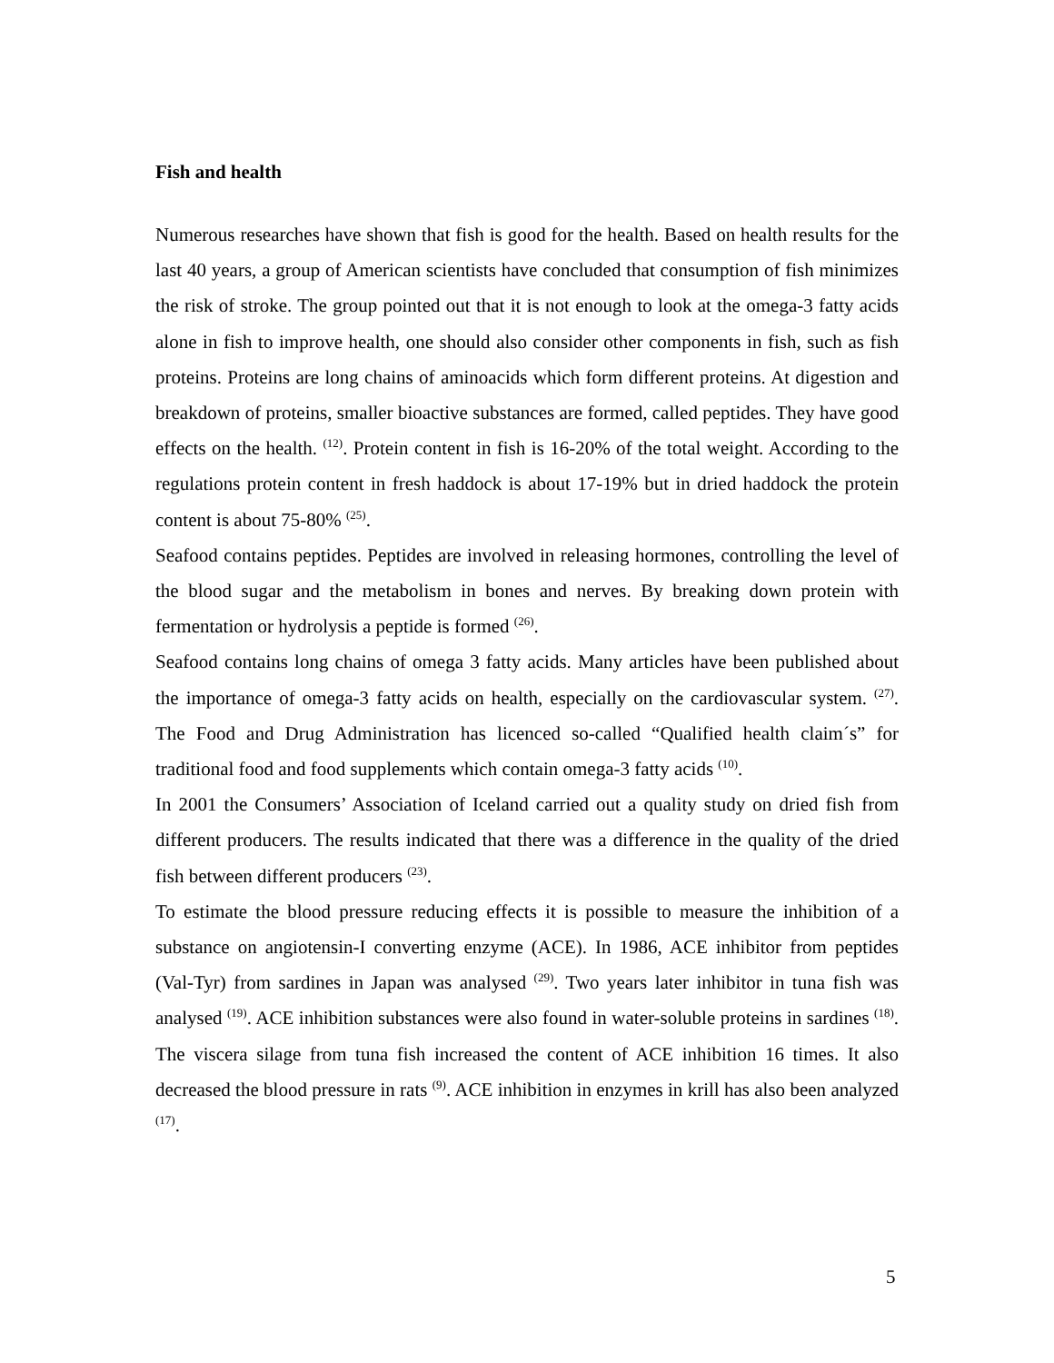Fish and health
Numerous researches have shown that fish is good for the health. Based on health results for the last 40 years, a group of American scientists have concluded that consumption of fish minimizes the risk of stroke. The group pointed out that it is not enough to look at the omega-3 fatty acids alone in fish to improve health, one should also consider other components in fish, such as fish proteins. Proteins are long chains of aminoacids which form different proteins. At digestion and breakdown of proteins, smaller bioactive substances are formed, called peptides. They have good effects on the health. <sup>(12)</sup>. Protein content in fish is 16-20% of the total weight. According to the regulations protein content in fresh haddock is about 17-19% but in dried haddock the protein content is about 75-80% <sup>(25)</sup>.
Seafood contains peptides. Peptides are involved in releasing hormones, controlling the level of the blood sugar and the metabolism in bones and nerves. By breaking down protein with fermentation or hydrolysis a peptide is formed <sup>(26)</sup>.
Seafood contains long chains of omega 3 fatty acids. Many articles have been published about the importance of omega-3 fatty acids on health, especially on the cardiovascular system. <sup>(27)</sup>. The Food and Drug Administration has licenced so-called “Qualified health claim´s” for traditional food and food supplements which contain omega-3 fatty acids <sup>(10)</sup>.
In 2001 the Consumers’ Association of Iceland carried out a quality study on dried fish from different producers. The results indicated that there was a difference in the quality of the dried fish between different producers <sup>(23)</sup>.
To estimate the blood pressure reducing effects it is possible to measure the inhibition of a substance on angiotensin-I converting enzyme (ACE). In 1986, ACE inhibitor from peptides (Val-Tyr) from sardines in Japan was analysed <sup>(29)</sup>. Two years later inhibitor in tuna fish was analysed <sup>(19)</sup>. ACE inhibition substances were also found in water-soluble proteins in sardines <sup>(18)</sup>. The viscera silage from tuna fish increased the content of ACE inhibition 16 times. It also decreased the blood pressure in rats <sup>(9)</sup>. ACE inhibition in enzymes in krill has also been analyzed <sup>(17)</sup>.
5